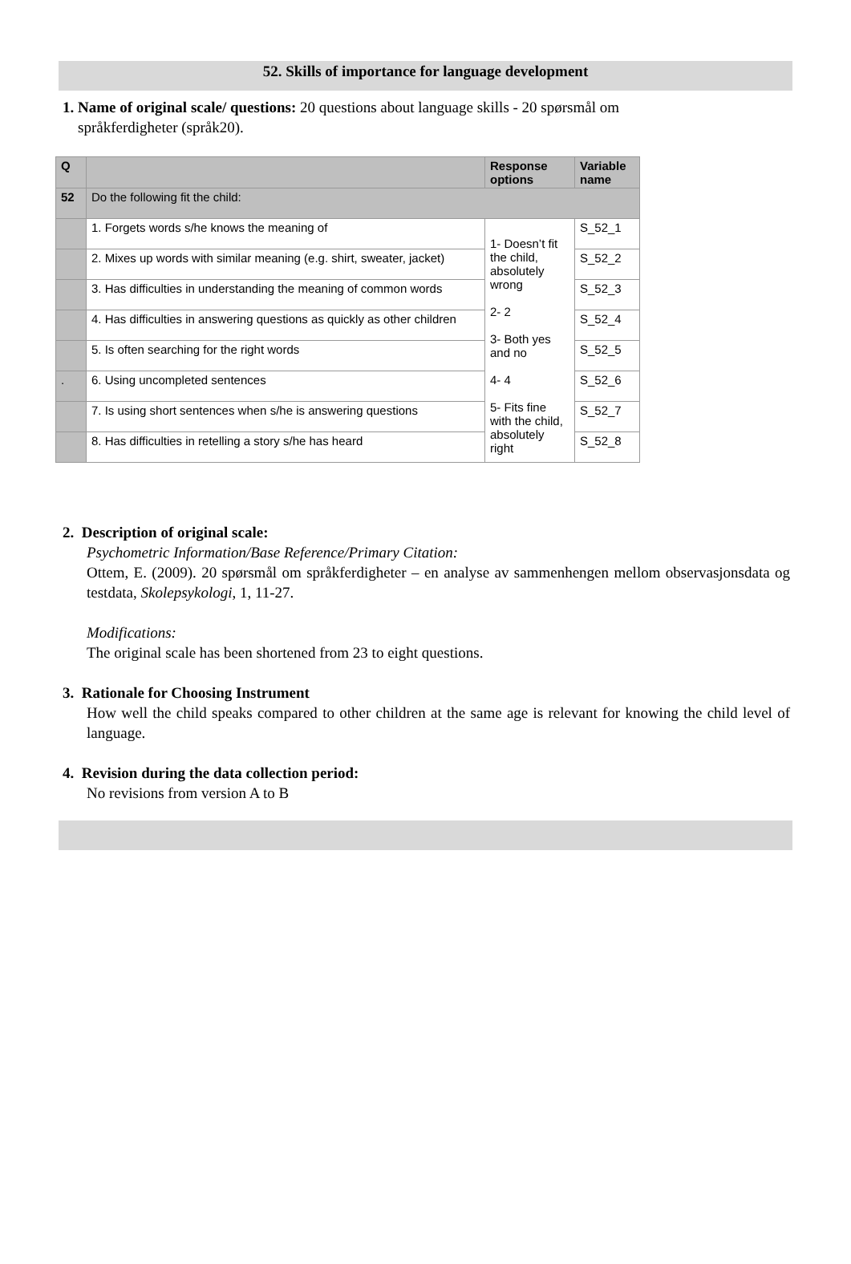52. Skills of importance for language development
1. Name of original scale/ questions: 20 questions about language skills - 20 spørsmål om
språkferdigheter (språk20).
| Q | | Response options | Variable name |
| --- | --- | --- | --- |
| 52 | Do the following fit the child: | | |
| | 1. Forgets words s/he knows the meaning of | 1- Doesn’t fit the child, absolutely wrong 2- 2 3- Both yes and no 4- 4 5- Fits fine with the child, absolutely right | S_52_1 |
| | 2. Mixes up words with similar meaning (e.g. shirt, sweater, jacket) | | S_52_2 |
| | 3. Has difficulties in understanding the meaning of common words | | S_52_3 |
| | 4. Has difficulties in answering questions as quickly as other children | | S_52_4 |
| | 5. Is often searching for the right words | | S_52_5 |
| . | 6. Using uncompleted sentences | | S_52_6 |
| | 7. Is using short sentences when s/he is answering questions | | S_52_7 |
| | 8. Has difficulties in retelling a story s/he has heard | | S_52_8 |
2. Description of original scale:
Psychometric Information/Base Reference/Primary Citation:
Ottem, E. (2009). 20 spørsmål om språkferdigheter – en analyse av sammenhengen mellom observasjonsdata og testdata, Skolepsykologi, 1, 11-27.
Modifications:
The original scale has been shortened from 23 to eight questions.
3. Rationale for Choosing Instrument
How well the child speaks compared to other children at the same age is relevant for knowing the child level of language.
4. Revision during the data collection period:
No revisions from version A to B